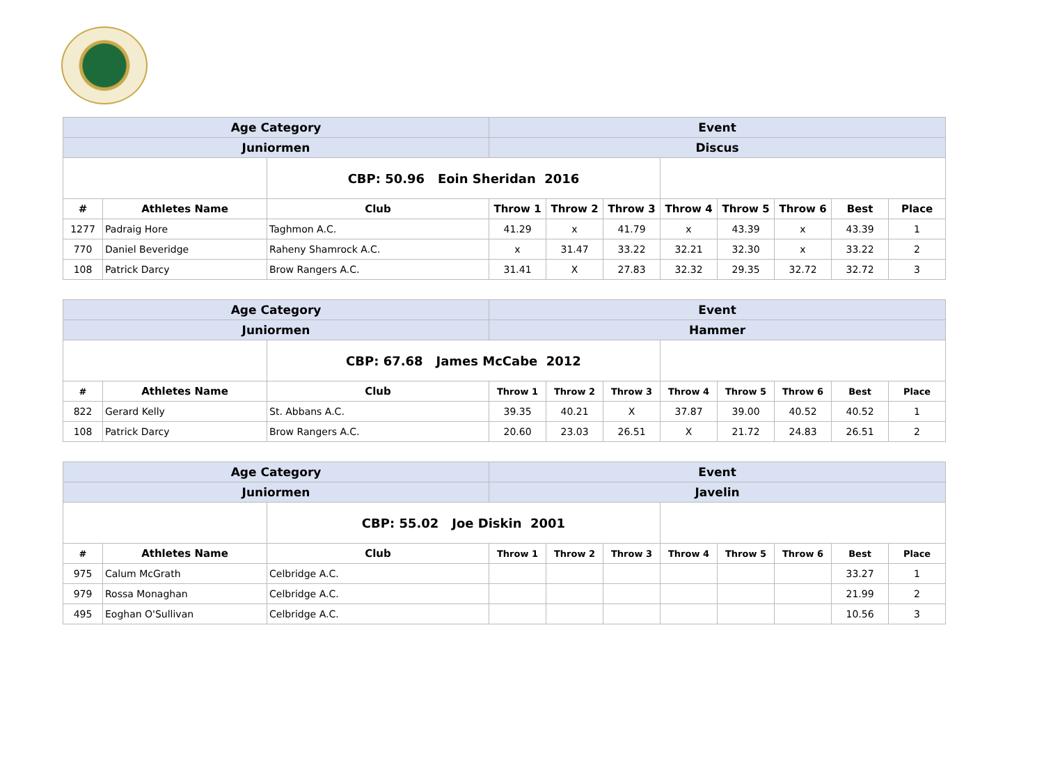| Age Category | | | Event | | | | | | | |
| Juniormen | | | Discus | | | | | | | |
| | | CBP: 50.96 Eoin Sheridan 2016 | | | | | | | | |
| # | Athletes Name | Club | Throw 1 | Throw 2 | Throw 3 | Throw 4 | Throw 5 | Throw 6 | Best | Place |
| 1277 | Padraig Hore | Taghmon A.C. | 41.29 | x | 41.79 | x | 43.39 | x | 43.39 | 1 |
| 770 | Daniel Beveridge | Raheny Shamrock A.C. | x | 31.47 | 33.22 | 32.21 | 32.30 | x | 33.22 | 2 |
| 108 | Patrick Darcy | Brow Rangers A.C. | 31.41 | X | 27.83 | 32.32 | 29.35 | 32.72 | 32.72 | 3 |
| Age Category | | | Event | | | | | | | |
| Juniormen | | | Hammer | | | | | | | |
| | | CBP: 67.68 James McCabe 2012 | | | | | | | | |
| # | Athletes Name | Club | Throw 1 | Throw 2 | Throw 3 | Throw 4 | Throw 5 | Throw 6 | Best | Place |
| 822 | Gerard Kelly | St. Abbans A.C. | 39.35 | 40.21 | X | 37.87 | 39.00 | 40.52 | 40.52 | 1 |
| 108 | Patrick Darcy | Brow Rangers A.C. | 20.60 | 23.03 | 26.51 | X | 21.72 | 24.83 | 26.51 | 2 |
| Age Category | | | Event | | | | | | | |
| Juniormen | | | Javelin | | | | | | | |
| | | CBP: 55.02 Joe Diskin 2001 | | | | | | | | |
| # | Athletes Name | Club | Throw 1 | Throw 2 | Throw 3 | Throw 4 | Throw 5 | Throw 6 | Best | Place |
| 975 | Calum McGrath | Celbridge A.C. | | | | | | | 33.27 | 1 |
| 979 | Rossa Monaghan | Celbridge A.C. | | | | | | | 21.99 | 2 |
| 495 | Eoghan O'Sullivan | Celbridge A.C. | | | | | | | 10.56 | 3 |